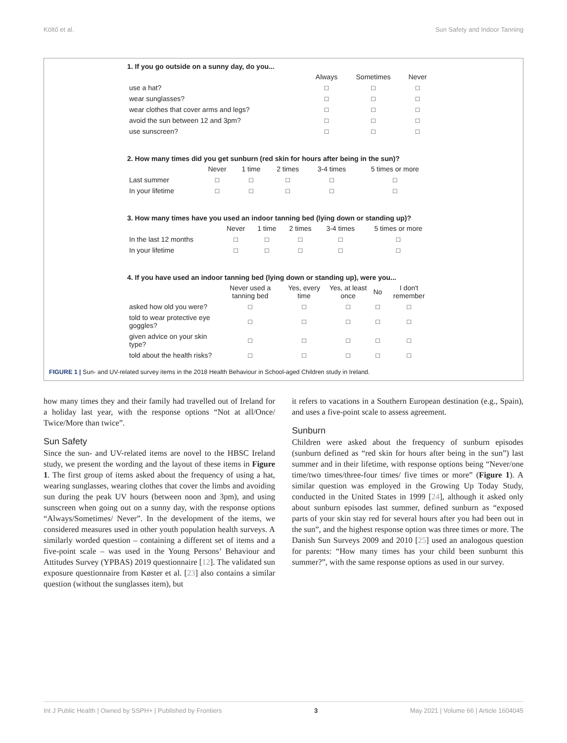Költő et al. Sun Safety and Indoor Tanning
1. If you go outside on a sunny day, do you...
| | Always | Sometimes | Never |
| --- | --- | --- | --- |
| use a hat? | □ | □ | □ |
| wear sunglasses? | □ | □ | □ |
| wear clothes that cover arms and legs? | □ | □ | □ |
| avoid the sun between 12 and 3pm? | □ | □ | □ |
| use sunscreen? | □ | □ | □ |
2. How many times did you get sunburn (red skin for hours after being in the sun)?
| | Never | 1 time | 2 times | 3-4 times | 5 times or more |
| --- | --- | --- | --- | --- | --- |
| Last summer | □ | □ | □ | □ | □ |
| In your lifetime | □ | □ | □ | □ | □ |
3. How many times have you used an indoor tanning bed (lying down or standing up)?
| | Never | 1 time | 2 times | 3-4 times | 5 times or more |
| --- | --- | --- | --- | --- | --- |
| In the last 12 months | □ | □ | □ | □ | □ |
| In your lifetime | □ | □ | □ | □ | □ |
4. If you have used an indoor tanning bed (lying down or standing up), were you...
| | Never used a tanning bed | Yes, every time | Yes, at least once | No | I don't remember |
| --- | --- | --- | --- | --- | --- |
| asked how old you were? | □ | □ | □ | □ | □ |
| told to wear protective eye goggles? | □ | □ | □ | □ | □ |
| given advice on your skin type? | □ | □ | □ | □ | □ |
| told about the health risks? | □ | □ | □ | □ | □ |
FIGURE 1 | Sun- and UV-related survey items in the 2018 Health Behaviour in School-aged Children study in Ireland.
how many times they and their family had travelled out of Ireland for a holiday last year, with the response options “Not at all/Once/ Twice/More than twice”.
Sun Safety
Since the sun- and UV-related items are novel to the HBSC Ireland study, we present the wording and the layout of these items in Figure 1. The first group of items asked about the frequency of using a hat, wearing sunglasses, wearing clothes that cover the limbs and avoiding sun during the peak UV hours (between noon and 3pm), and using sunscreen when going out on a sunny day, with the response options “Always/Sometimes/ Never”. In the development of the items, we considered measures used in other youth population health surveys. A similarly worded question – containing a different set of items and a five-point scale – was used in the Young Persons’ Behaviour and Attitudes Survey (YPBAS) 2019 questionnaire [12]. The validated sun exposure questionnaire from Køster et al. [23] also contains a similar question (without the sunglasses item), but
it refers to vacations in a Southern European destination (e.g., Spain), and uses a five-point scale to assess agreement.
Sunburn
Children were asked about the frequency of sunburn episodes (sunburn defined as “red skin for hours after being in the sun”) last summer and in their lifetime, with response options being “Never/one time/two times/three-four times/ five times or more” (Figure 1). A similar question was employed in the Growing Up Today Study, conducted in the United States in 1999 [24], although it asked only about sunburn episodes last summer, defined sunburn as “exposed parts of your skin stay red for several hours after you had been out in the sun”, and the highest response option was three times or more. The Danish Sun Surveys 2009 and 2010 [25] used an analogous question for parents: “How many times has your child been sunburnt this summer?”, with the same response options as used in our survey.
Int J Public Health | Owned by SSPH+ | Published by Frontiers 3 May 2021 | Volume 66 | Article 1604045